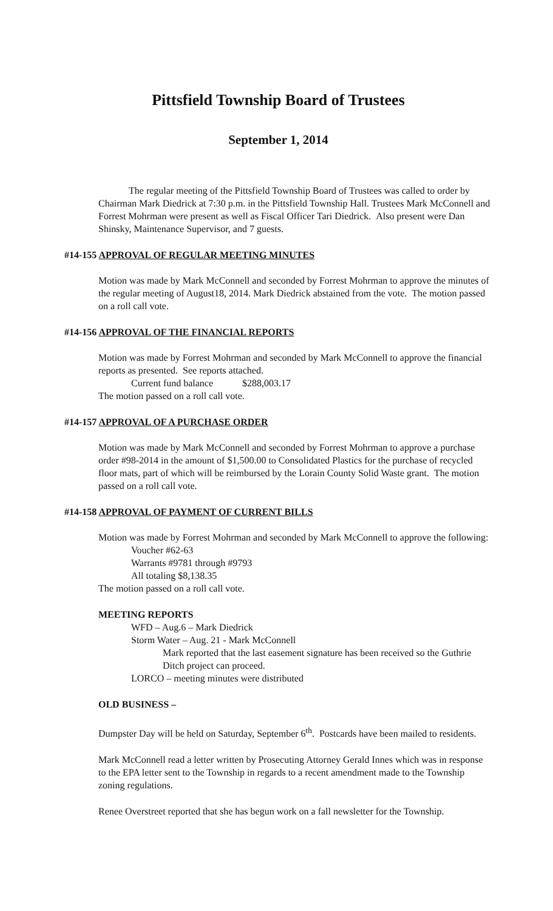Pittsfield Township Board of Trustees
September 1, 2014
The regular meeting of the Pittsfield Township Board of Trustees was called to order by Chairman Mark Diedrick at 7:30 p.m. in the Pittsfield Township Hall. Trustees Mark McConnell and Forrest Mohrman were present as well as Fiscal Officer Tari Diedrick. Also present were Dan Shinsky, Maintenance Supervisor, and 7 guests.
#14-155 APPROVAL OF REGULAR MEETING MINUTES
Motion was made by Mark McConnell and seconded by Forrest Mohrman to approve the minutes of the regular meeting of August18, 2014. Mark Diedrick abstained from the vote. The motion passed on a roll call vote.
#14-156 APPROVAL OF THE FINANCIAL REPORTS
Motion was made by Forrest Mohrman and seconded by Mark McConnell to approve the financial reports as presented. See reports attached.
Current fund balance $288,003.17
The motion passed on a roll call vote.
#14-157 APPROVAL OF A PURCHASE ORDER
Motion was made by Mark McConnell and seconded by Forrest Mohrman to approve a purchase order #98-2014 in the amount of $1,500.00 to Consolidated Plastics for the purchase of recycled floor mats, part of which will be reimbursed by the Lorain County Solid Waste grant. The motion passed on a roll call vote.
#14-158 APPROVAL OF PAYMENT OF CURRENT BILLS
Motion was made by Forrest Mohrman and seconded by Mark McConnell to approve the following:
Voucher #62-63
Warrants #9781 through #9793
All totaling $8,138.35
The motion passed on a roll call vote.
MEETING REPORTS
WFD – Aug.6 – Mark Diedrick
Storm Water – Aug. 21 - Mark McConnell
Mark reported that the last easement signature has been received so the Guthrie Ditch project can proceed.
LORCO – meeting minutes were distributed
OLD BUSINESS –
Dumpster Day will be held on Saturday, September 6<sup>th</sup>. Postcards have been mailed to residents.
Mark McConnell read a letter written by Prosecuting Attorney Gerald Innes which was in response to the EPA letter sent to the Township in regards to a recent amendment made to the Township zoning regulations.
Renee Overstreet reported that she has begun work on a fall newsletter for the Township.